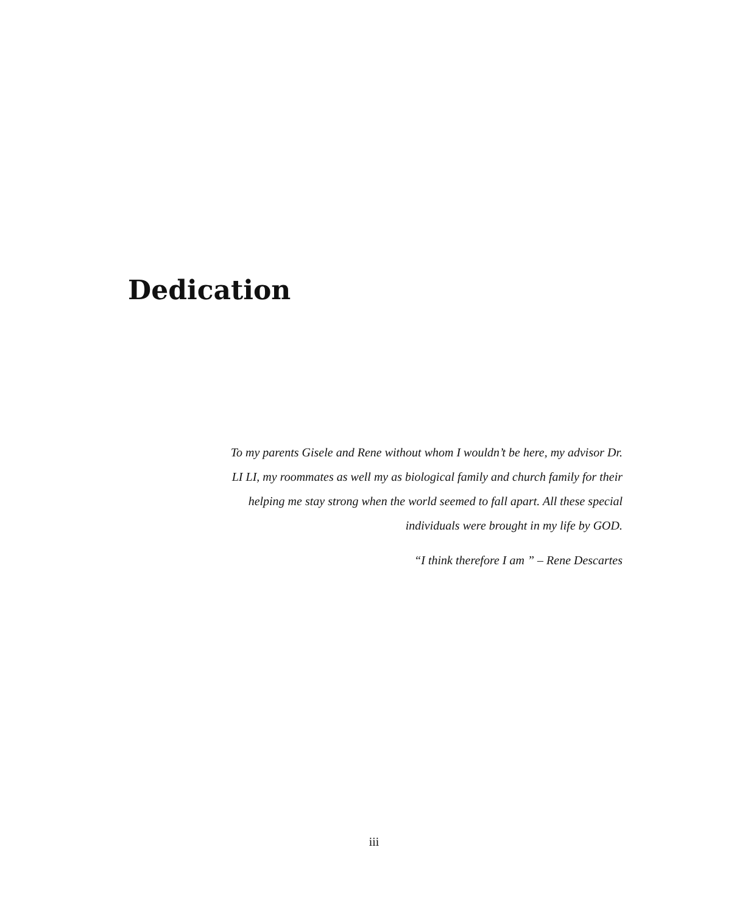Dedication
To my parents Gisele and Rene without whom I wouldn’t be here, my advisor Dr.
LI LI, my roommates as well my as biological family and church family for their
helping me stay strong when the world seemed to fall apart. All these special
individuals were brought in my life by GOD.
“I think therefore I am ” – Rene Descartes
iii